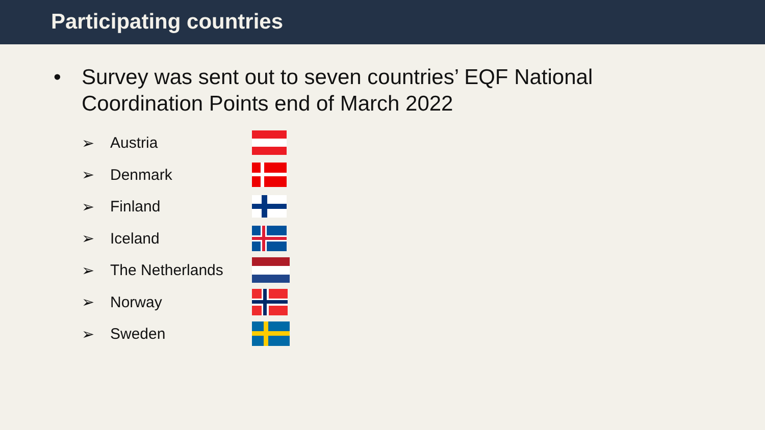Participating countries
• Survey was sent out to seven countries’ EQF National
Coordination Points end of March 2022
➢ Austria
➢ Denmark
➢ Finland
➢ Iceland
➢ The Netherlands
➢ Norway
➢ Sweden